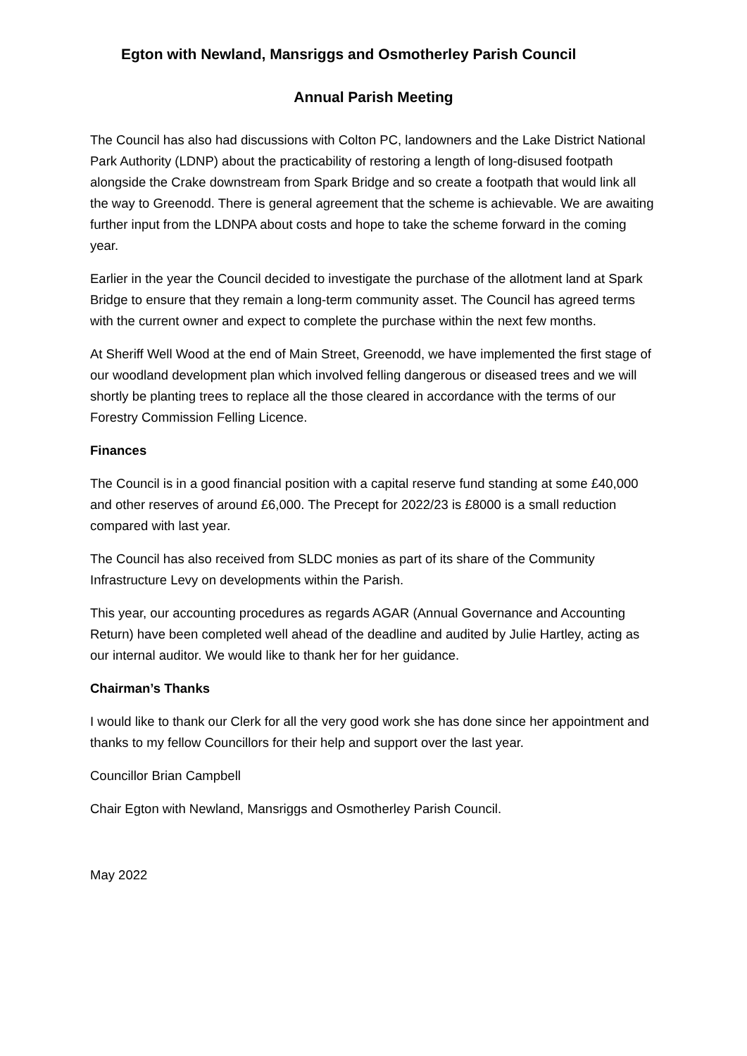Egton with Newland, Mansriggs and Osmotherley Parish Council
Annual Parish Meeting
The Council has also had discussions with Colton PC, landowners and the Lake District National Park Authority (LDNP) about the practicability of restoring a length of long-disused footpath alongside the Crake downstream from Spark Bridge and so create a footpath that would link all the way to Greenodd. There is general agreement that the scheme is achievable. We are awaiting further input from the LDNPA about costs and hope to take the scheme forward in the coming year.
Earlier in the year the Council decided to investigate the purchase of the allotment land at Spark Bridge to ensure that they remain a long-term community asset. The Council has agreed terms with the current owner and expect to complete the purchase within the next few months.
At Sheriff Well Wood at the end of Main Street, Greenodd, we have implemented the first stage of our woodland development plan which involved felling dangerous or diseased trees and we will shortly be planting trees to replace all the those cleared in accordance with the terms of our Forestry Commission Felling Licence.
Finances
The Council is in a good financial position with a capital reserve fund standing at some £40,000 and other reserves of around £6,000. The Precept for 2022/23 is £8000 is a small reduction compared with last year.
The Council has also received from SLDC monies as part of its share of the Community Infrastructure Levy on developments within the Parish.
This year, our accounting procedures as regards AGAR (Annual Governance and Accounting Return) have been completed well ahead of the deadline and audited by Julie Hartley, acting as our internal auditor. We would like to thank her for her guidance.
Chairman’s Thanks
I would like to thank our Clerk for all the very good work she has done since her appointment and thanks to my fellow Councillors for their help and support over the last year.
Councillor Brian Campbell
Chair Egton with Newland, Mansriggs and Osmotherley Parish Council.
May 2022